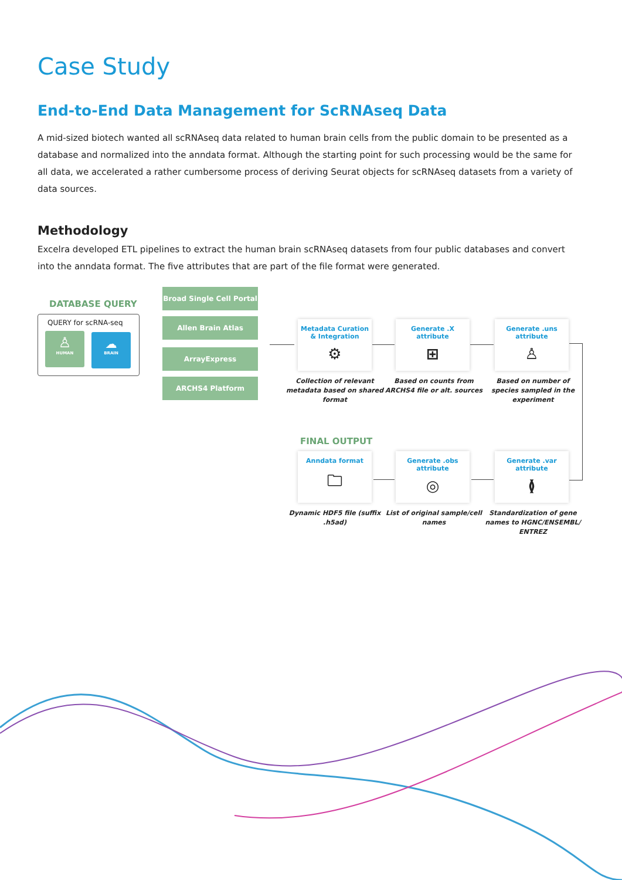Case Study
End-to-End Data Management for ScRNAseq Data
A mid-sized biotech wanted all scRNAseq data related to human brain cells from the public domain to be presented as a database and normalized into the anndata format. Although the starting point for such processing would be the same for all data, we accelerated a rather cumbersome process of deriving Seurat objects for scRNAseq datasets from a variety of data sources.
Methodology
Excelra developed ETL pipelines to extract the human brain scRNAseq datasets from four public databases and convert into the anndata format. The five attributes that are part of the file format were generated.
DATABASE QUERY
QUERY for scRNA-seq
♙
HUMAN
☁
BRAIN
Broad Single Cell Portal
Allen Brain Atlas
ArrayExpress
ARCHS4 Platform
Metadata Curation
& Integration
⚙
Generate .X
attribute
⊞
Generate .uns
attribute
♙
Collection of relevant metadata based on shared format
Based on counts from ARCHS4 file or alt. sources
Based on number of species sampled in the experiment
FINAL OUTPUT
Anndata format
🗀
Generate .obs
attribute
◎
Generate .var
attribute
≬
Dynamic HDF5 file (suffix .h5ad)
List of original sample/cell names
Standardization of gene names to HGNC/ENSEMBL/ ENTREZ